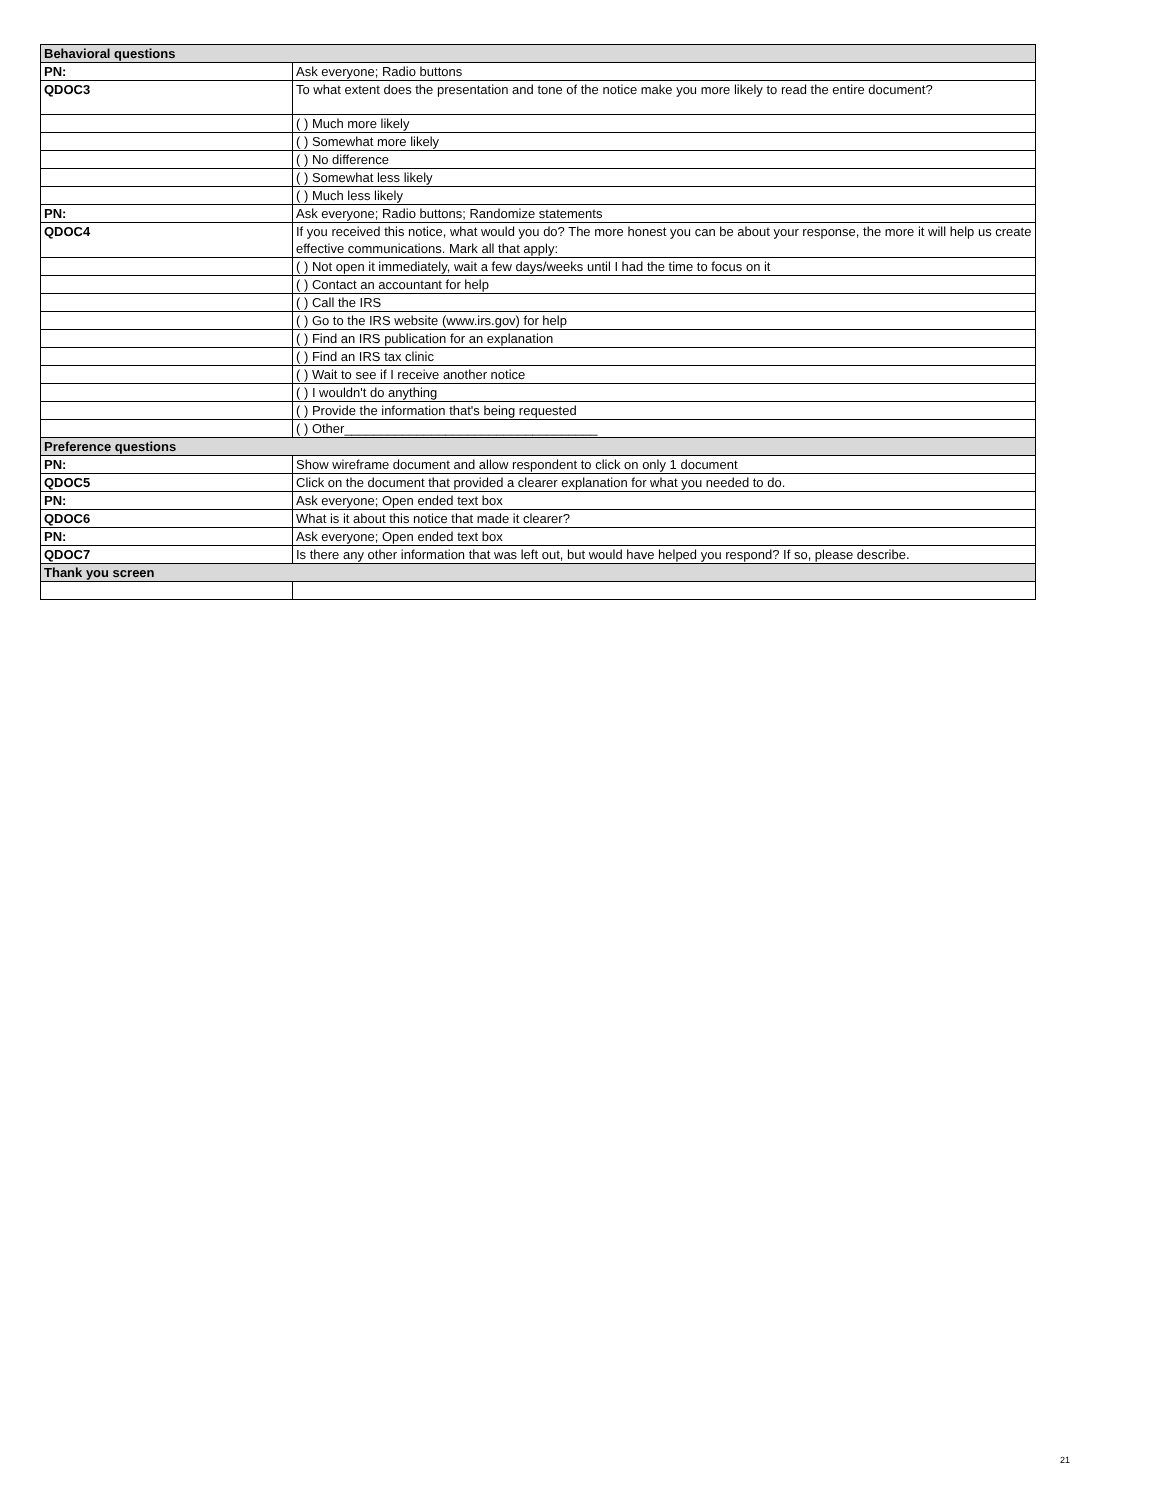| Behavioral questions | |
| --- | --- |
| PN: | Ask everyone; Radio buttons |
| QDOC3 | To what extent does the presentation and tone of the notice make you more likely to read the entire document? |
| | ( ) Much more likely |
| | ( ) Somewhat more likely |
| | ( ) No difference |
| | ( ) Somewhat less likely |
| | ( ) Much less likely |
| PN: | Ask everyone; Radio buttons; Randomize statements |
| QDOC4 | If you received this notice, what would you do? The more honest you can be about your response, the more it will help us create effective communications. Mark all that apply: |
| | ( ) Not open it immediately, wait a few days/weeks until I had the time to focus on it |
| | ( ) Contact an accountant for help |
| | ( ) Call the IRS |
| | ( ) Go to the IRS website (www.irs.gov) for help |
| | ( ) Find an IRS publication for an explanation |
| | ( ) Find an IRS tax clinic |
| | ( ) Wait to see if I receive another notice |
| | ( ) I wouldn't do anything |
| | ( ) Provide the information that's being requested |
| | ( ) Other___________________________________ |
| Preference questions | |
| PN: | Show wireframe document and allow respondent to click on only 1 document |
| QDOC5 | Click on the document that provided a clearer explanation for what you needed to do. |
| PN: | Ask everyone; Open ended text box |
| QDOC6 | What is it about this notice that made it clearer? |
| PN: | Ask everyone; Open ended text box |
| QDOC7 | Is there any other information that was left out, but would have helped you respond? If so, please describe. |
| Thank you screen | |
21